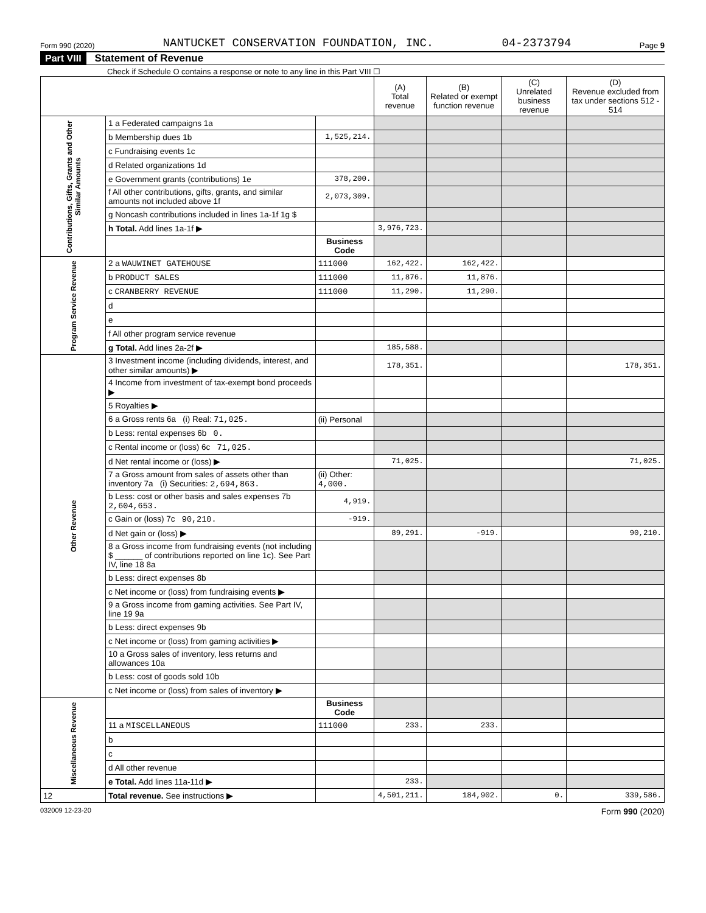Form 990 (2020) NANTUCKET CONSERVATION FOUNDATION, INC. 04-2373794 Page 9
Part VIII Statement of Revenue
Check if Schedule O contains a response or note to any line in this Part VIII ☐
| | | | (A) Total revenue | (B) Related or exempt function revenue | (C) Unrelated business revenue | (D) Revenue excluded from tax under sections 512 - 514 |
| --- | --- | --- | --- | --- | --- | --- |
| Contributions, Gifts, Grants and Other Similar Amounts | 1 a Federated campaigns 1a | | | | | |
| | b Membership dues 1b | 1,525,214. | | | | |
| | c Fundraising events 1c | | | | | |
| | d Related organizations 1d | | | | | |
| | e Government grants (contributions) 1e | 378,200. | | | | |
| | f All other contributions, gifts, grants, and similar amounts not included above 1f | 2,073,309. | | | | |
| | g Noncash contributions included in lines 1a-1f 1g $ | | | | | |
| | h Total. Add lines 1a-1f ▶ | | 3,976,723. | | | |
| | | Business Code | | | | |
| Program Service Revenue | 2 a WAUWINET GATEHOUSE | 111000 | 162,422. | 162,422. | | |
| | b PRODUCT SALES | 111000 | 11,876. | 11,876. | | |
| | c CRANBERRY REVENUE | 111000 | 11,290. | 11,290. | | |
| | d | | | | | |
| | e | | | | | |
| | f All other program service revenue | | | | | |
| | g Total. Add lines 2a-2f ▶ | | 185,588. | | | |
| Other Revenue | 3 Investment income (including dividends, interest, and other similar amounts) ▶ | | 178,351. | | | 178,351. |
| | 4 Income from investment of tax-exempt bond proceeds ▶ | | | | | |
| | 5 Royalties ▶ | | | | | |
| | 6 a Gross rents 6a (i) Real: 71,025. | (ii) Personal | | | | |
| | b Less: rental expenses 6b 0. | | | | | |
| | c Rental income or (loss) 6c 71,025. | | | | | |
| | d Net rental income or (loss) ▶ | | 71,025. | | | 71,025. |
| | 7 a Gross amount from sales of assets other than inventory 7a (i) Securities: 2,694,863. | (ii) Other: 4,000. | | | | |
| | b Less: cost or other basis and sales expenses 7b 2,604,653. | 4,919. | | | | |
| | c Gain or (loss) 7c 90,210. | -919. | | | | |
| | d Net gain or (loss) ▶ | | 89,291. | -919. | | 90,210. |
| | 8 a Gross income from fundraising events (not including $ ______ of contributions reported on line 1c). See Part IV, line 18 8a | | | | | |
| | b Less: direct expenses 8b | | | | | |
| | c Net income or (loss) from fundraising events ▶ | | | | | |
| | 9 a Gross income from gaming activities. See Part IV, line 19 9a | | | | | |
| | b Less: direct expenses 9b | | | | | |
| | c Net income or (loss) from gaming activities ▶ | | | | | |
| | 10 a Gross sales of inventory, less returns and allowances 10a | | | | | |
| | b Less: cost of goods sold 10b | | | | | |
| | c Net income or (loss) from sales of inventory ▶ | | | | | |
| Miscellaneous Revenue | | Business Code | | | | |
| | 11 a MISCELLANEOUS | 111000 | 233. | 233. | | |
| | b | | | | | |
| | c | | | | | |
| | d All other revenue | | | | | |
| | e Total. Add lines 11a-11d ▶ | | 233. | | | |
| 12 | Total revenue. See instructions ▶ | | 4,501,211. | 184,902. | 0. | 339,586. |
032009 12-23-20 Form 990 (2020)